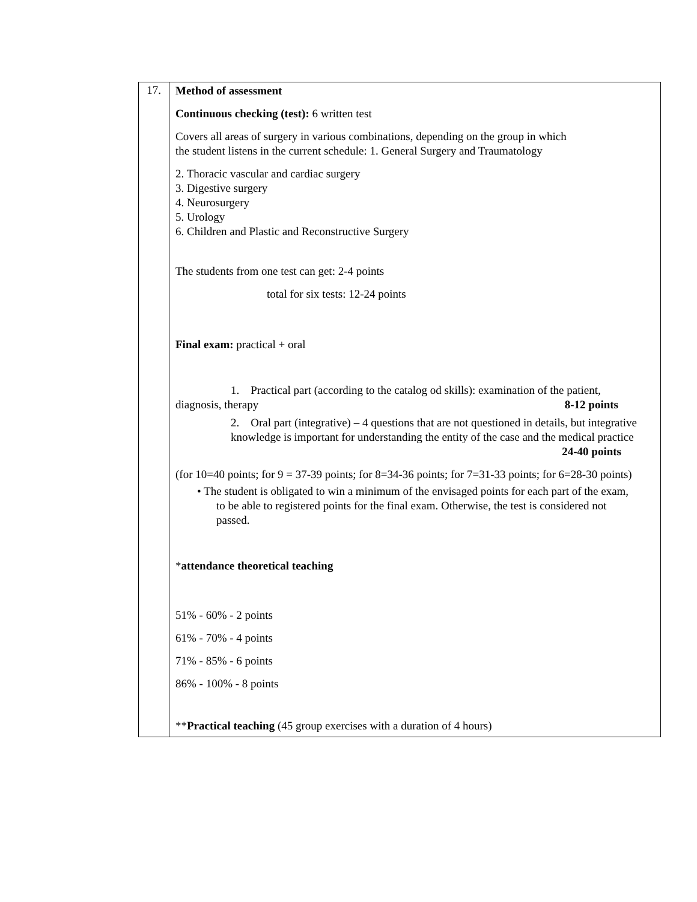| 17. | Method of assessment Continuous checking (test): 6 written test Covers all areas of surgery in various combinations, depending on the group in which the student listens in the current schedule: 1. General Surgery and Traumatology 2. Thoracic vascular and cardiac surgery 3. Digestive surgery 4. Neurosurgery 5. Urology 6. Children and Plastic and Reconstructive Surgery The students from one test can get: 2-4 points total for six tests: 12-24 points Final exam: practical + oral 1. Practical part (according to the catalog od skills): examination of the patient, diagnosis, therapy 8-12 points 2. Oral part (integrative) – 4 questions that are not questioned in details, but integrative knowledge is important for understanding the entity of the case and the medical practice 24-40 points (for 10=40 points; for 9 = 37-39 points; for 8=34-36 points; for 7=31-33 points; for 6=28-30 points) • The student is obligated to win a minimum of the envisaged points for each part of the exam, to be able to registered points for the final exam. Otherwise, the test is considered not passed. * attendance theoretical teaching 51% - 60% - 2 points 61% - 70% - 4 points 71% - 85% - 6 points 86% - 100% - 8 points ** Practical teaching (45 group exercises with a duration of 4 hours) |